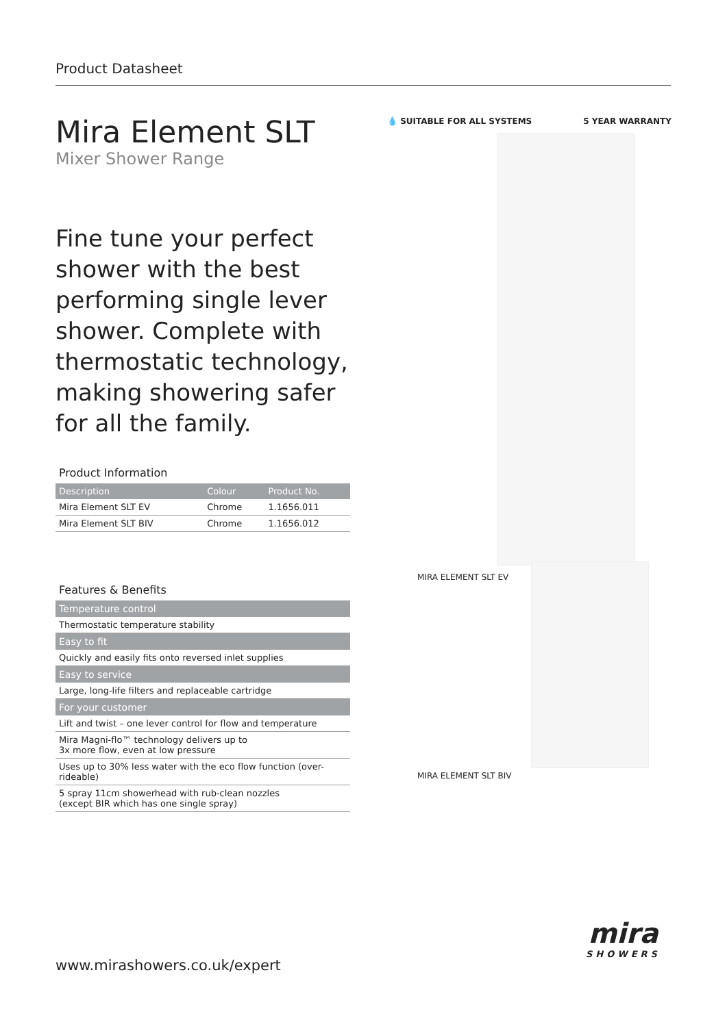Product Datasheet
Mira Element SLT
Mixer Shower Range
Fine tune your perfect shower with the best performing single lever shower. Complete with thermostatic technology, making showering safer for all the family.
Product Information
| Description | Colour | Product No. |
| --- | --- | --- |
| Mira Element SLT EV | Chrome | 1.1656.011 |
| Mira Element SLT BIV | Chrome | 1.1656.012 |
Features & Benefits
| Temperature control |
| Thermostatic temperature stability |
| Easy to fit |
| Quickly and easily fits onto reversed inlet supplies |
| Easy to service |
| Large, long-life filters and replaceable cartridge |
| For your customer |
| Lift and twist – one lever control for flow and temperature |
| Mira Magni-flo™ technology delivers up to 3x more flow, even at low pressure |
| Uses up to 30% less water with the eco flow function (over-rideable) |
| 5 spray 11cm showerhead with rub-clean nozzles (except BIR which has one single spray) |
💧 SUITABLE FOR ALL SYSTEMS 5 YEAR WARRANTY
MIRA ELEMENT SLT EV
MIRA ELEMENT SLT BIV
www.mirashowers.co.uk/expert
mira
SHOWERS